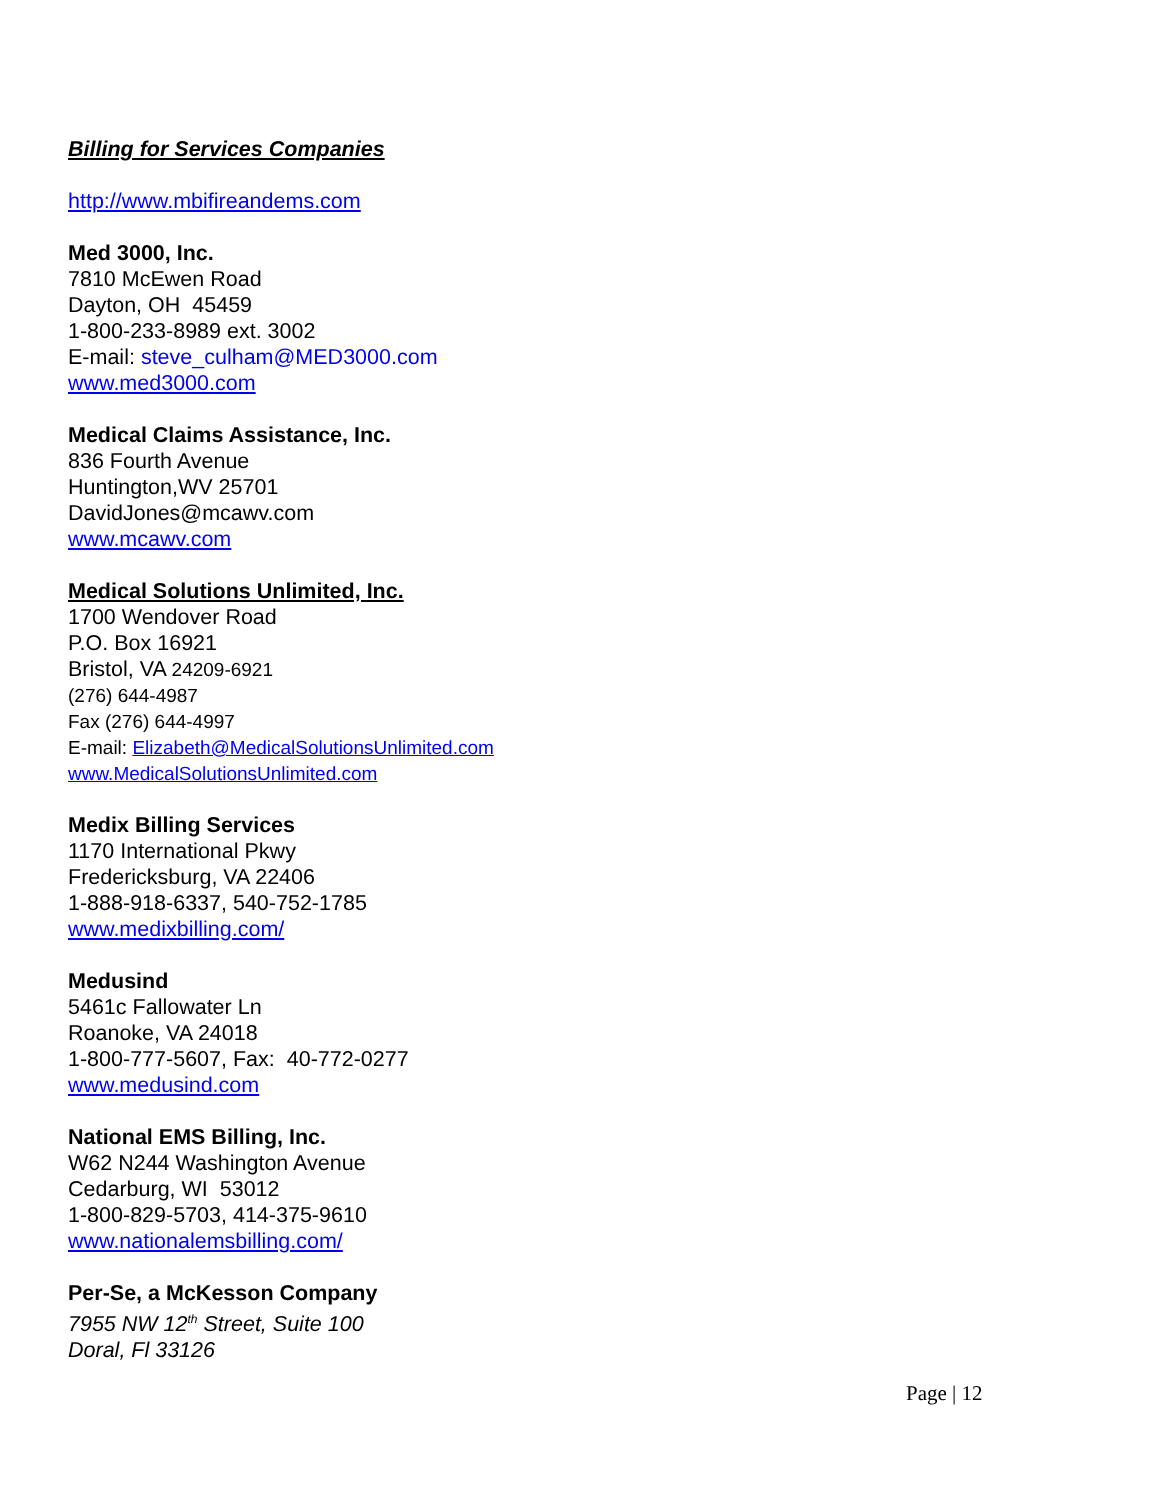Billing for Services Companies
http://www.mbifireandems.com
Med 3000, Inc.
7810 McEwen Road
Dayton, OH 45459
1-800-233-8989 ext. 3002
E-mail: steve_culham@MED3000.com
www.med3000.com
Medical Claims Assistance, Inc.
836 Fourth Avenue
Huntington,WV 25701
DavidJones@mcawv.com
www.mcawv.com
Medical Solutions Unlimited, Inc.
1700 Wendover Road
P.O. Box 16921
Bristol, VA 24209-6921
(276) 644-4987
Fax (276) 644-4997
E-mail: Elizabeth@MedicalSolutionsUnlimited.com
www.MedicalSolutionsUnlimited.com
Medix Billing Services
1170 International Pkwy
Fredericksburg, VA 22406
1-888-918-6337, 540-752-1785
www.medixbilling.com/
Medusind
5461c Fallowater Ln
Roanoke, VA 24018
1-800-777-5607, Fax: 40-772-0277
www.medusind.com
National EMS Billing, Inc.
W62 N244 Washington Avenue
Cedarburg, WI 53012
1-800-829-5703, 414-375-9610
www.nationalemsbilling.com/
Per-Se, a McKesson Company
7955 NW 12<sup>th</sup> Street, Suite 100
Doral, Fl 33126
Page | 12